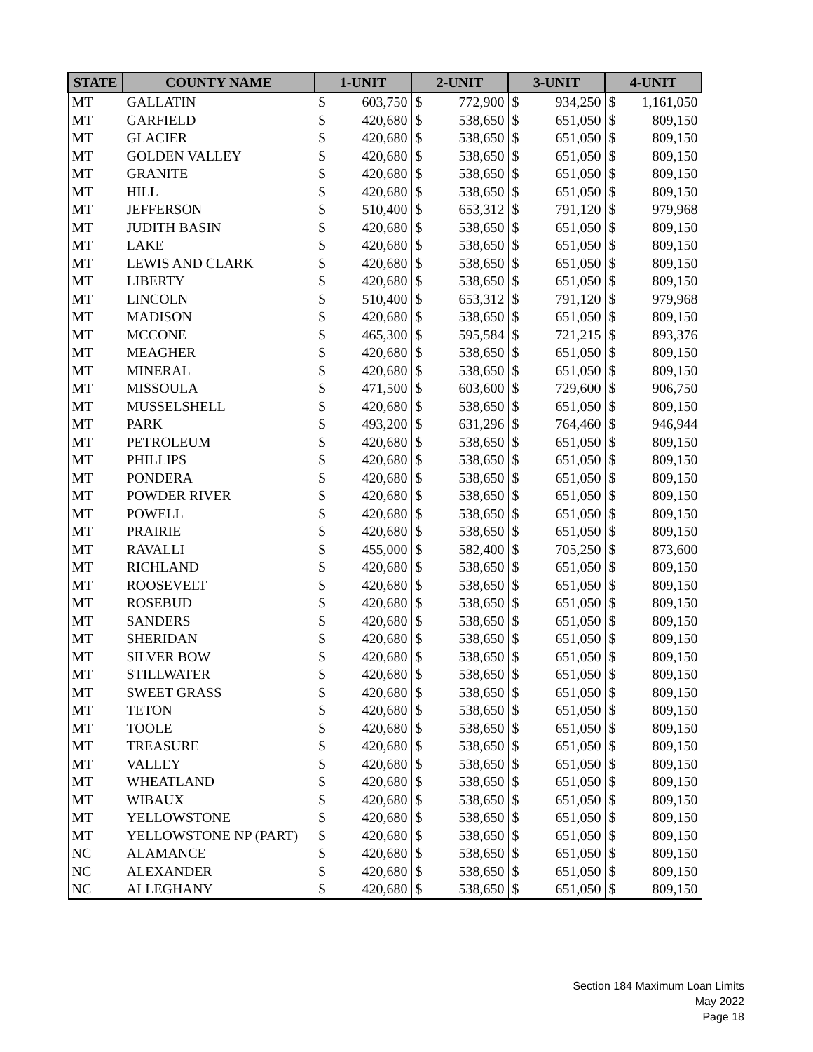| STATE | COUNTY NAME | 1-UNIT | | 2-UNIT | | 3-UNIT | | 4-UNIT | |
| --- | --- | --- | --- | --- | --- | --- | --- | --- | --- |
| MT | GALLATIN | $ | 603,750 | $ | 772,900 | $ | 934,250 | $ | 1,161,050 |
| MT | GARFIELD | $ | 420,680 | $ | 538,650 | $ | 651,050 | $ | 809,150 |
| MT | GLACIER | $ | 420,680 | $ | 538,650 | $ | 651,050 | $ | 809,150 |
| MT | GOLDEN VALLEY | $ | 420,680 | $ | 538,650 | $ | 651,050 | $ | 809,150 |
| MT | GRANITE | $ | 420,680 | $ | 538,650 | $ | 651,050 | $ | 809,150 |
| MT | HILL | $ | 420,680 | $ | 538,650 | $ | 651,050 | $ | 809,150 |
| MT | JEFFERSON | $ | 510,400 | $ | 653,312 | $ | 791,120 | $ | 979,968 |
| MT | JUDITH BASIN | $ | 420,680 | $ | 538,650 | $ | 651,050 | $ | 809,150 |
| MT | LAKE | $ | 420,680 | $ | 538,650 | $ | 651,050 | $ | 809,150 |
| MT | LEWIS AND CLARK | $ | 420,680 | $ | 538,650 | $ | 651,050 | $ | 809,150 |
| MT | LIBERTY | $ | 420,680 | $ | 538,650 | $ | 651,050 | $ | 809,150 |
| MT | LINCOLN | $ | 510,400 | $ | 653,312 | $ | 791,120 | $ | 979,968 |
| MT | MADISON | $ | 420,680 | $ | 538,650 | $ | 651,050 | $ | 809,150 |
| MT | MCCONE | $ | 465,300 | $ | 595,584 | $ | 721,215 | $ | 893,376 |
| MT | MEAGHER | $ | 420,680 | $ | 538,650 | $ | 651,050 | $ | 809,150 |
| MT | MINERAL | $ | 420,680 | $ | 538,650 | $ | 651,050 | $ | 809,150 |
| MT | MISSOULA | $ | 471,500 | $ | 603,600 | $ | 729,600 | $ | 906,750 |
| MT | MUSSELSHELL | $ | 420,680 | $ | 538,650 | $ | 651,050 | $ | 809,150 |
| MT | PARK | $ | 493,200 | $ | 631,296 | $ | 764,460 | $ | 946,944 |
| MT | PETROLEUM | $ | 420,680 | $ | 538,650 | $ | 651,050 | $ | 809,150 |
| MT | PHILLIPS | $ | 420,680 | $ | 538,650 | $ | 651,050 | $ | 809,150 |
| MT | PONDERA | $ | 420,680 | $ | 538,650 | $ | 651,050 | $ | 809,150 |
| MT | POWDER RIVER | $ | 420,680 | $ | 538,650 | $ | 651,050 | $ | 809,150 |
| MT | POWELL | $ | 420,680 | $ | 538,650 | $ | 651,050 | $ | 809,150 |
| MT | PRAIRIE | $ | 420,680 | $ | 538,650 | $ | 651,050 | $ | 809,150 |
| MT | RAVALLI | $ | 455,000 | $ | 582,400 | $ | 705,250 | $ | 873,600 |
| MT | RICHLAND | $ | 420,680 | $ | 538,650 | $ | 651,050 | $ | 809,150 |
| MT | ROOSEVELT | $ | 420,680 | $ | 538,650 | $ | 651,050 | $ | 809,150 |
| MT | ROSEBUD | $ | 420,680 | $ | 538,650 | $ | 651,050 | $ | 809,150 |
| MT | SANDERS | $ | 420,680 | $ | 538,650 | $ | 651,050 | $ | 809,150 |
| MT | SHERIDAN | $ | 420,680 | $ | 538,650 | $ | 651,050 | $ | 809,150 |
| MT | SILVER BOW | $ | 420,680 | $ | 538,650 | $ | 651,050 | $ | 809,150 |
| MT | STILLWATER | $ | 420,680 | $ | 538,650 | $ | 651,050 | $ | 809,150 |
| MT | SWEET GRASS | $ | 420,680 | $ | 538,650 | $ | 651,050 | $ | 809,150 |
| MT | TETON | $ | 420,680 | $ | 538,650 | $ | 651,050 | $ | 809,150 |
| MT | TOOLE | $ | 420,680 | $ | 538,650 | $ | 651,050 | $ | 809,150 |
| MT | TREASURE | $ | 420,680 | $ | 538,650 | $ | 651,050 | $ | 809,150 |
| MT | VALLEY | $ | 420,680 | $ | 538,650 | $ | 651,050 | $ | 809,150 |
| MT | WHEATLAND | $ | 420,680 | $ | 538,650 | $ | 651,050 | $ | 809,150 |
| MT | WIBAUX | $ | 420,680 | $ | 538,650 | $ | 651,050 | $ | 809,150 |
| MT | YELLOWSTONE | $ | 420,680 | $ | 538,650 | $ | 651,050 | $ | 809,150 |
| MT | YELLOWSTONE NP (PART) | $ | 420,680 | $ | 538,650 | $ | 651,050 | $ | 809,150 |
| NC | ALAMANCE | $ | 420,680 | $ | 538,650 | $ | 651,050 | $ | 809,150 |
| NC | ALEXANDER | $ | 420,680 | $ | 538,650 | $ | 651,050 | $ | 809,150 |
| NC | ALLEGHANY | $ | 420,680 | $ | 538,650 | $ | 651,050 | $ | 809,150 |
Section 184 Maximum Loan Limits
May 2022
Page 18